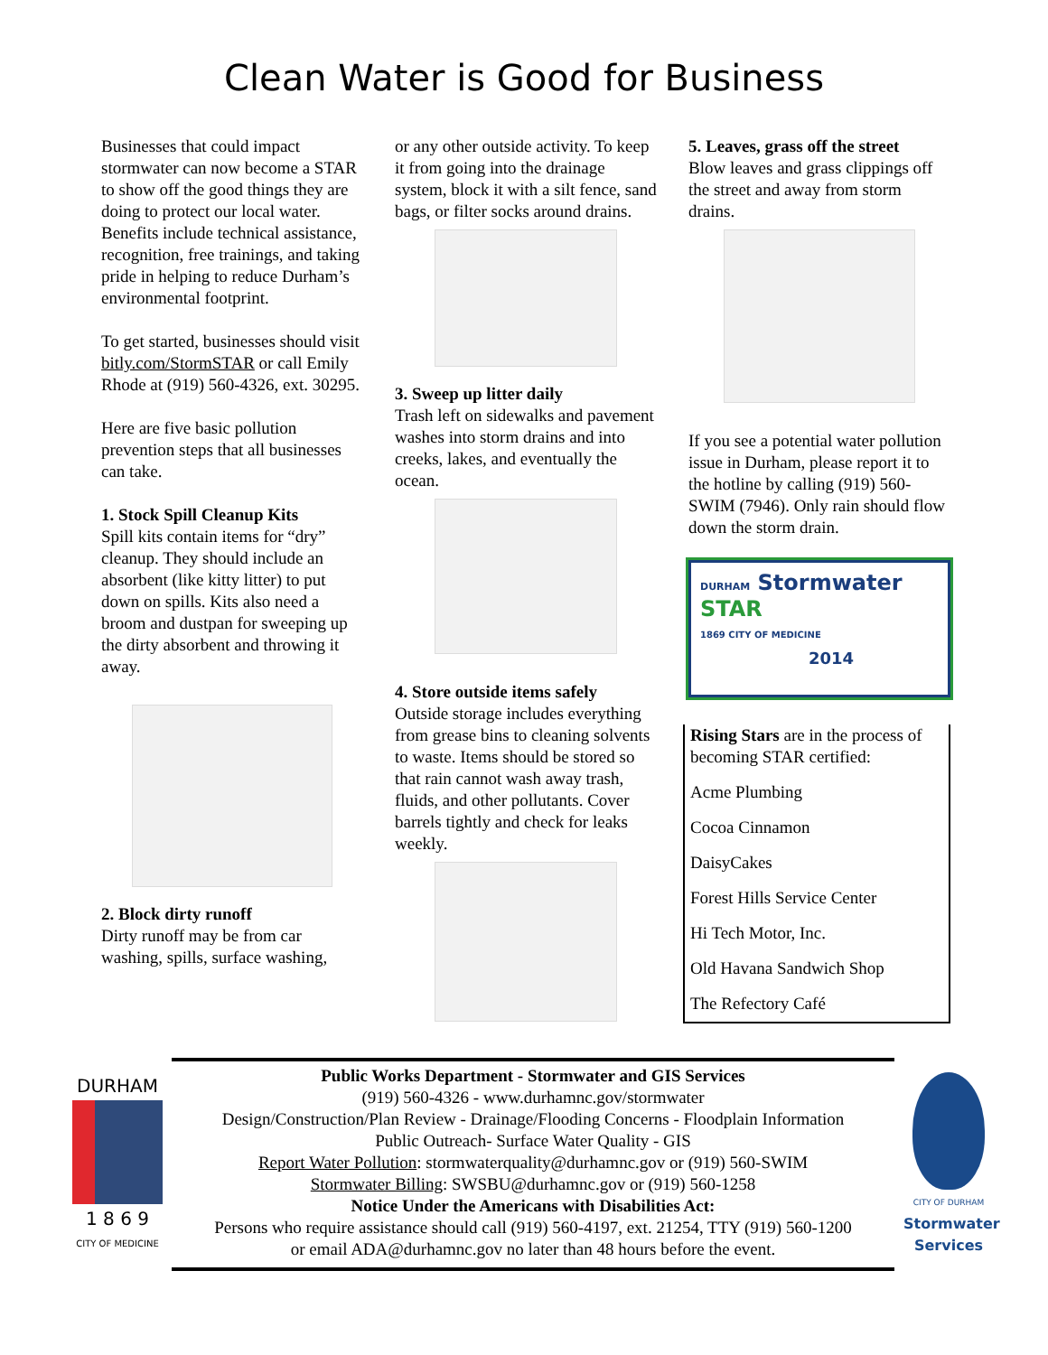Clean Water is Good for Business
Businesses that could impact stormwater can now become a STAR to show off the good things they are doing to protect our local water. Benefits include technical assistance, recognition, free trainings, and taking pride in helping to reduce Durham’s environmental footprint.
To get started, businesses should visit bitly.com/StormSTAR or call Emily Rhode at (919) 560-4326, ext. 30295.
Here are five basic pollution prevention steps that all businesses can take.
1. Stock Spill Cleanup Kits
Spill kits contain items for “dry” cleanup. They should include an absorbent (like kitty litter) to put down on spills. Kits also need a broom and dustpan for sweeping up the dirty absorbent and throwing it away.
2. Block dirty runoff
Dirty runoff may be from car washing, spills, surface washing,
or any other outside activity. To keep it from going into the drainage system, block it with a silt fence, sand bags, or filter socks around drains.
3. Sweep up litter daily
Trash left on sidewalks and pavement washes into storm drains and into creeks, lakes, and eventually the ocean.
4. Store outside items safely
Outside storage includes everything from grease bins to cleaning solvents to waste. Items should be stored so that rain cannot wash away trash, fluids, and other pollutants. Cover barrels tightly and check for leaks weekly.
5. Leaves, grass off the street
Blow leaves and grass clippings off the street and away from storm drains.
If you see a potential water pollution issue in Durham, please report it to the hotline by calling (919) 560-SWIM (7946). Only rain should flow down the storm drain.
DURHAM Stormwater STAR
1869 CITY OF MEDICINE
2014
Rising Stars are in the process of becoming STAR certified:
Acme Plumbing
Cocoa Cinnamon
DaisyCakes
Forest Hills Service Center
Hi Tech Motor, Inc.
Old Havana Sandwich Shop
The Refectory Café
DURHAM
1 8 6 9
CITY OF MEDICINE
Public Works Department - Stormwater and GIS Services
(919) 560-4326 - www.durhamnc.gov/stormwater
Design/Construction/Plan Review - Drainage/Flooding Concerns - Floodplain Information
Public Outreach- Surface Water Quality - GIS
Report Water Pollution: stormwaterquality@durhamnc.gov or (919) 560-SWIM
Stormwater Billing: SWSBU@durhamnc.gov or (919) 560-1258
Notice Under the Americans with Disabilities Act:
Persons who require assistance should call (919) 560-4197, ext. 21254, TTY (919) 560-1200
or email ADA@durhamnc.gov no later than 48 hours before the event.
CITY OF DURHAM
Stormwater
Services